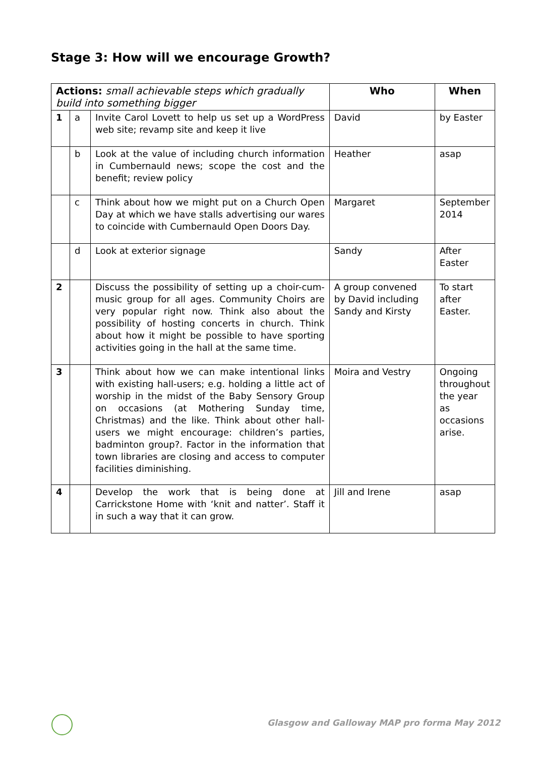Stage 3: How will we encourage Growth?
| Actions: small achievable steps which gradually build into something bigger | | | Who | When |
| --- | --- | --- | --- | --- |
| 1 | a | Invite Carol Lovett to help us set up a WordPress web site; revamp site and keep it live | David | by Easter |
| | b | Look at the value of including church information in Cumbernauld news; scope the cost and the benefit; review policy | Heather | asap |
| | c | Think about how we might put on a Church Open Day at which we have stalls advertising our wares to coincide with Cumbernauld Open Doors Day. | Margaret | September 2014 |
| | d | Look at exterior signage | Sandy | After Easter |
| 2 | | Discuss the possibility of setting up a choir-cum-music group for all ages. Community Choirs are very popular right now. Think also about the possibility of hosting concerts in church. Think about how it might be possible to have sporting activities going in the hall at the same time. | A group convened by David including Sandy and Kirsty | To start after Easter. |
| 3 | | Think about how we can make intentional links with existing hall-users; e.g. holding a little act of worship in the midst of the Baby Sensory Group on occasions (at Mothering Sunday time, Christmas) and the like. Think about other hall-users we might encourage: children’s parties, badminton group?. Factor in the information that town libraries are closing and access to computer facilities diminishing. | Moira and Vestry | Ongoing throughout the year as occasions arise. |
| 4 | | Develop the work that is being done at Carrickstone Home with ‘knit and natter’. Staff it in such a way that it can grow. | Jill and Irene | asap |
Glasgow and Galloway MAP pro forma May 2012